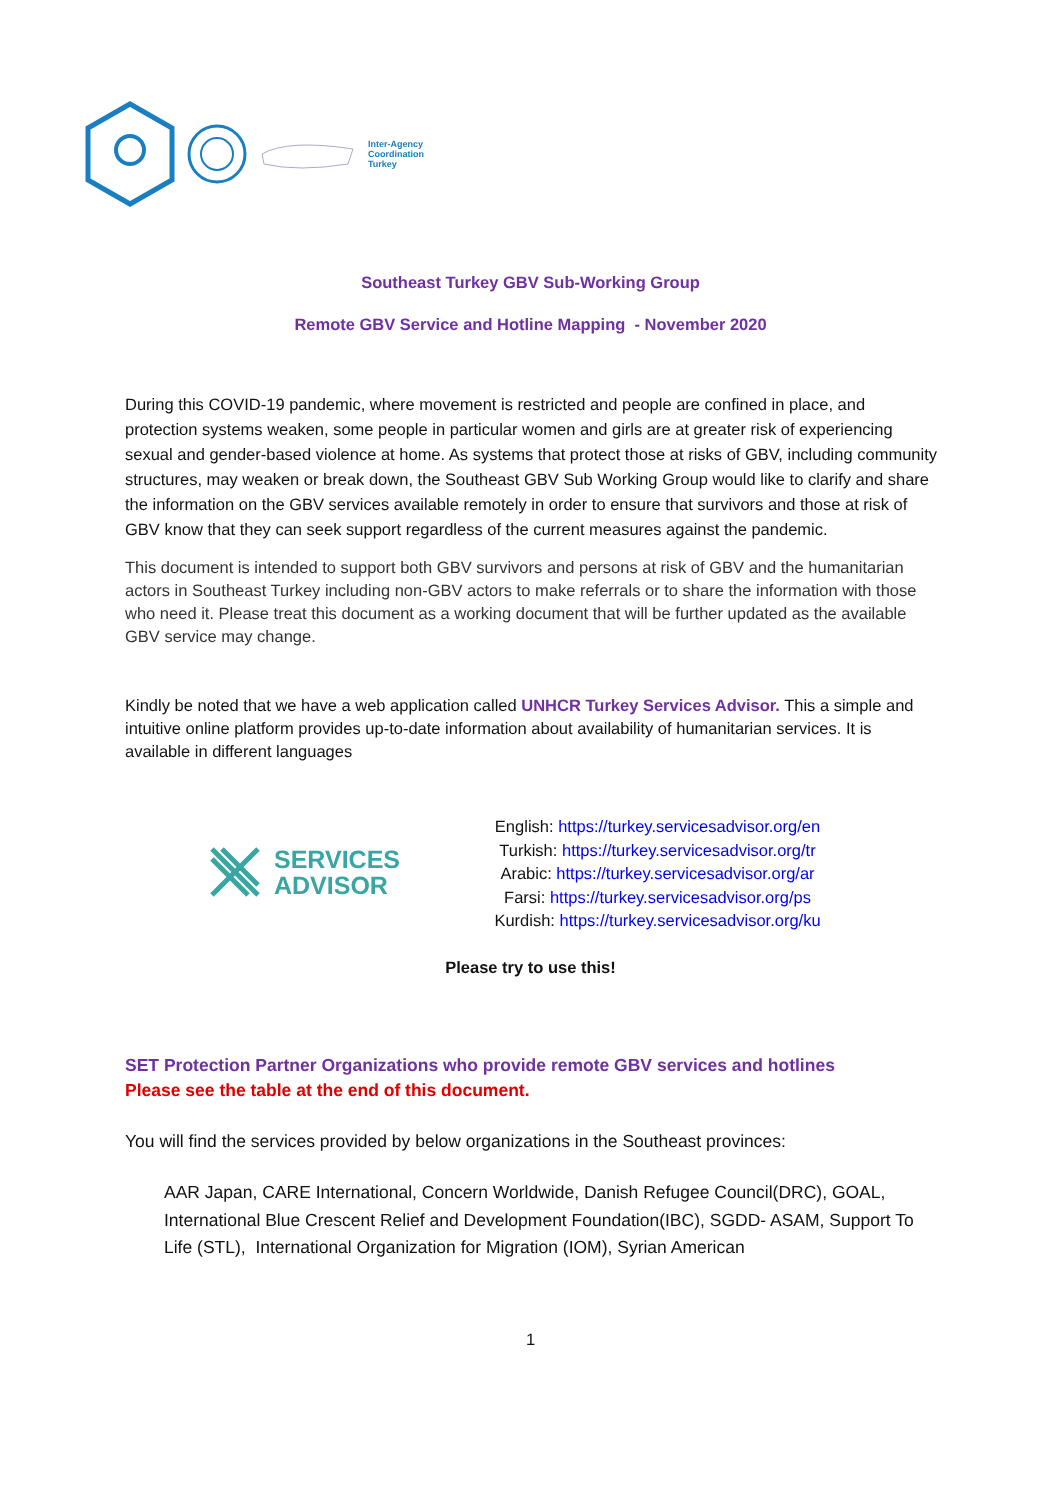Inter-Agency
Coordination
Turkey
Southeast Turkey GBV Sub-Working Group
Remote GBV Service and Hotline Mapping - November 2020
During this COVID-19 pandemic, where movement is restricted and people are confined in place, and protection systems weaken, some people in particular women and girls are at greater risk of experiencing sexual and gender-based violence at home. As systems that protect those at risks of GBV, including community structures, may weaken or break down, the Southeast GBV Sub Working Group would like to clarify and share the information on the GBV services available remotely in order to ensure that survivors and those at risk of GBV know that they can seek support regardless of the current measures against the pandemic.
This document is intended to support both GBV survivors and persons at risk of GBV and the humanitarian actors in Southeast Turkey including non-GBV actors to make referrals or to share the information with those who need it. Please treat this document as a working document that will be further updated as the available GBV service may change.
Kindly be noted that we have a web application called UNHCR Turkey Services Advisor. This a simple and intuitive online platform provides up-to-date information about availability of humanitarian services. It is available in different languages
SERVICES
ADVISOR
English: https://turkey.servicesadvisor.org/en
Turkish: https://turkey.servicesadvisor.org/tr
Arabic: https://turkey.servicesadvisor.org/ar
Farsi: https://turkey.servicesadvisor.org/ps
Kurdish: https://turkey.servicesadvisor.org/ku
Please try to use this!
SET Protection Partner Organizations who provide remote GBV services and hotlines
Please see the table at the end of this document.
You will find the services provided by below organizations in the Southeast provinces:
AAR Japan, CARE International, Concern Worldwide, Danish Refugee Council(DRC), GOAL, International Blue Crescent Relief and Development Foundation(IBC), SGDD- ASAM, Support To Life (STL), International Organization for Migration (IOM), Syrian American
1